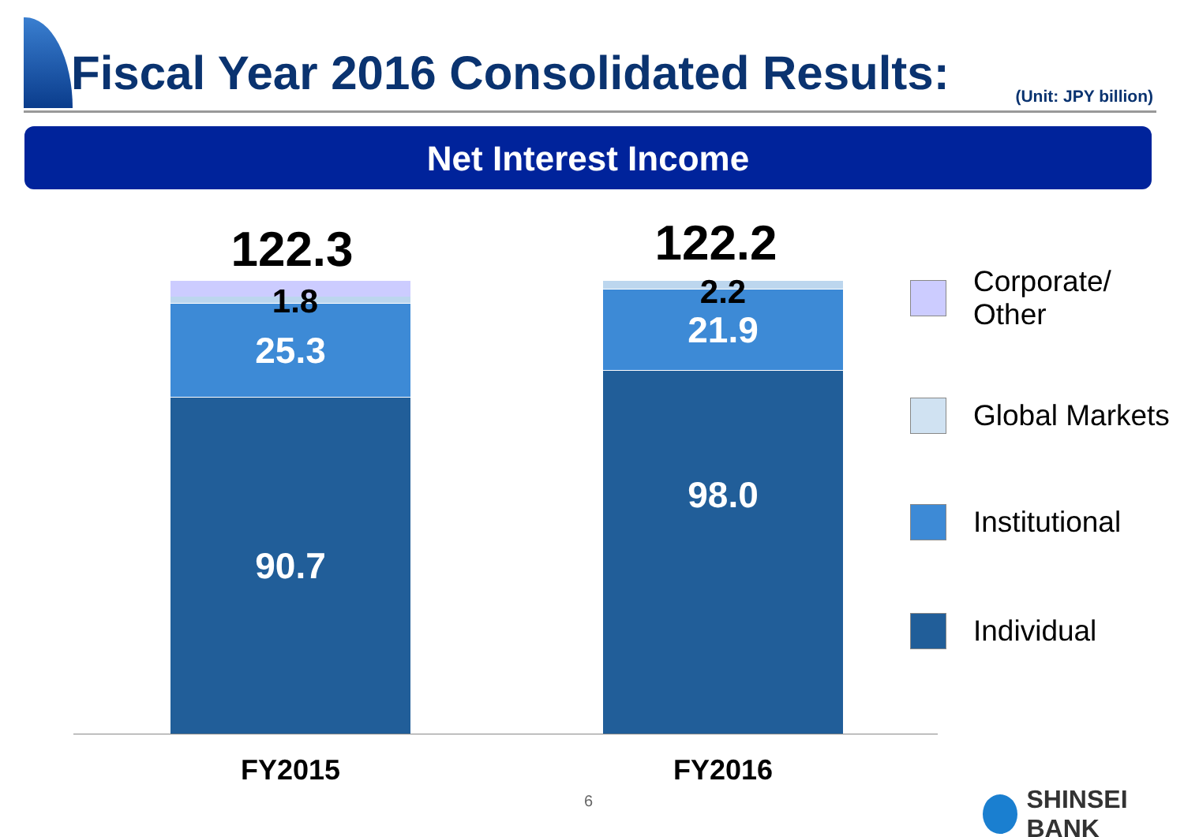Fiscal Year 2016 Consolidated Results:
(Unit: JPY billion)
Net Interest Income
122.3
25.3
90.7
1.8
122.2
21.9
98.0
2.2
FY2015 FY2016
Corporate/
Other
Global Markets
Institutional
Individual
6 SHINSEI BANK